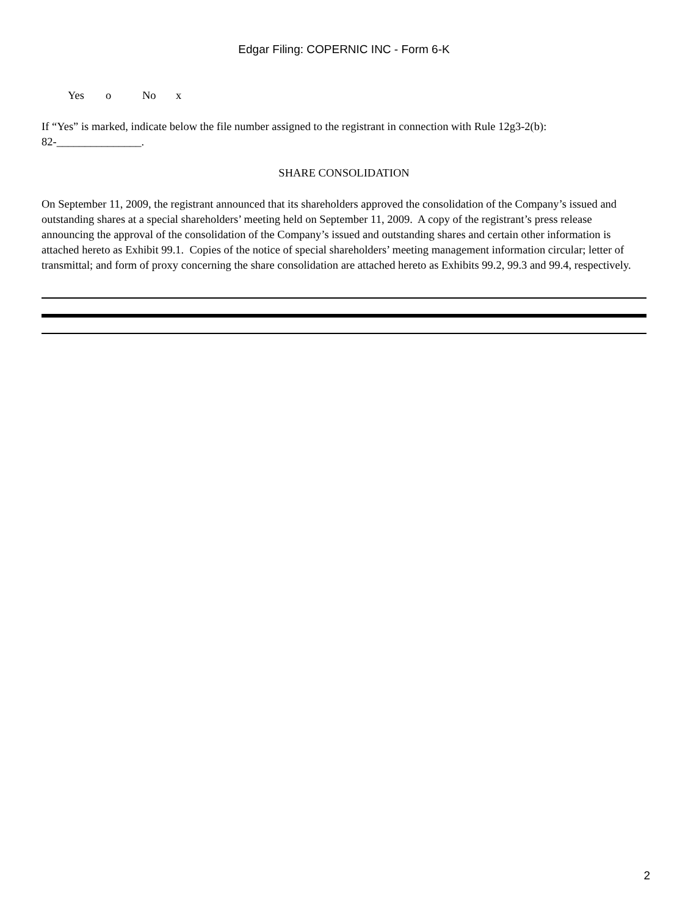Edgar Filing: COPERNIC INC - Form 6-K
Yes o No x
If “Yes” is marked, indicate below the file number assigned to the registrant in connection with Rule 12g3-2(b):
82-_______________.
SHARE CONSOLIDATION
On September 11, 2009, the registrant announced that its shareholders approved the consolidation of the Company’s issued and outstanding shares at a special shareholders’ meeting held on September 11, 2009. A copy of the registrant’s press release announcing the approval of the consolidation of the Company’s issued and outstanding shares and certain other information is attached hereto as Exhibit 99.1. Copies of the notice of special shareholders’ meeting management information circular; letter of transmittal; and form of proxy concerning the share consolidation are attached hereto as Exhibits 99.2, 99.3 and 99.4, respectively.
2